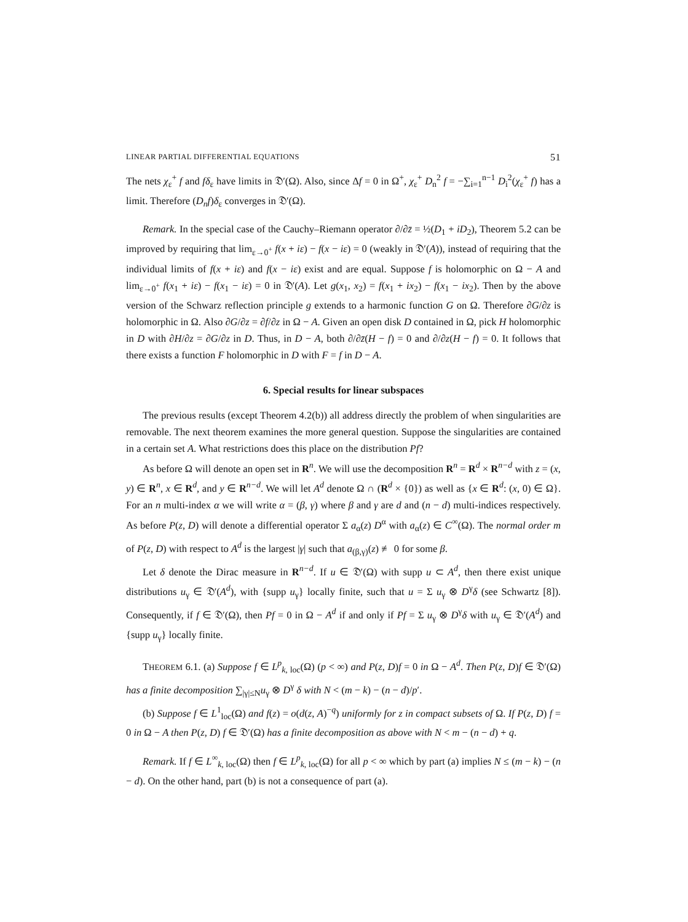LINEAR PARTIAL DIFFERENTIAL EQUATIONS 51
The nets χ<sub>ε</sub><sup>+</sup> f and fδ<sub>ε</sub> have limits in 𝔇′(Ω). Also, since Δf = 0 in Ω<sup>+</sup>, χ<sub>ε</sub><sup>+</sup> D<sub>n</sub><sup>2</sup> f = −∑<sub>i=1</sub><sup>n−1</sup> D<sub>i</sub><sup>2</sup>(χ<sub>ε</sub><sup>+</sup> f) has a limit. Therefore (D<sub>n</sub>f)δ<sub>ε</sub> converges in 𝔇′(Ω).
Remark. In the special case of the Cauchy–Riemann operator ∂/∂z̄ = ½(D<sub>1</sub> + iD<sub>2</sub>), Theorem 5.2 can be improved by requiring that lim<sub>ε→0<sup>+</sup></sub> f(x + iε) − f(x − iε) = 0 (weakly in 𝔇′(A)), instead of requiring that the individual limits of f(x + iε) and f(x − iε) exist and are equal. Suppose f is holomorphic on Ω − A and lim<sub>ε→0<sup>+</sup></sub> f(x<sub>1</sub> + iε) − f(x<sub>1</sub> − iε) = 0 in 𝔇′(A). Let g(x<sub>1</sub>, x<sub>2</sub>) = f(x<sub>1</sub> + ix<sub>2</sub>) − f(x<sub>1</sub> − ix<sub>2</sub>). Then by the above version of the Schwarz reflection principle g extends to a harmonic function G on Ω. Therefore ∂G/∂z is holomorphic in Ω. Also ∂G/∂z = ∂f/∂z in Ω − A. Given an open disk D contained in Ω, pick H holomorphic in D with ∂H/∂z = ∂G/∂z in D. Thus, in D − A, both ∂/∂z̄(H − f) = 0 and ∂/∂z(H − f) = 0. It follows that there exists a function F holomorphic in D with F = f in D − A.
6. Special results for linear subspaces
The previous results (except Theorem 4.2(b)) all address directly the problem of when singularities are removable. The next theorem examines the more general question. Suppose the singularities are contained in a certain set A. What restrictions does this place on the distribution Pf?
As before Ω will denote an open set in R<sup>n</sup>. We will use the decomposition R<sup>n</sup> = R<sup>d</sup> × R<sup>n−d</sup> with z = (x, y) ∈ R<sup>n</sup>, x ∈ R<sup>d</sup>, and y ∈ R<sup>n−d</sup>. We will let A<sup>d</sup> denote Ω ∩ (R<sup>d</sup> × {0}) as well as {x ∈ R<sup>d</sup>: (x, 0) ∈ Ω}. For an n multi-index α we will write α = (β, γ) where β and γ are d and (n − d) multi-indices respectively. As before P(z, D) will denote a differential operator Σ a<sub>α</sub>(z) D<sup>α</sup> with a<sub>α</sub>(z) ∈ C<sup>∞</sup>(Ω). The normal order m of P(z, D) with respect to A<sup>d</sup> is the largest |γ| such that a<sub>(β,γ)</sub>(z) ≢ 0 for some β.
Let δ denote the Dirac measure in R<sup>n−d</sup>. If u ∈ 𝔇′(Ω) with supp u ⊂ A<sup>d</sup>, then there exist unique distributions u<sub>γ</sub> ∈ 𝔇′(A<sup>d</sup>), with {supp u<sub>γ</sub>} locally finite, such that u = Σ u<sub>γ</sub> ⊗ D<sup>γ</sup>δ (see Schwartz [8]). Consequently, if f ∈ 𝔇′(Ω), then Pf = 0 in Ω − A<sup>d</sup> if and only if Pf = Σ u<sub>γ</sub> ⊗ D<sup>γ</sup>δ with u<sub>γ</sub> ∈ 𝔇′(A<sup>d</sup>) and {supp u<sub>γ</sub>} locally finite.
THEOREM 6.1. (a) Suppose f ∈ L<sup>p</sup><sub>k, loc</sub>(Ω) (p < ∞) and P(z, D)f = 0 in Ω − A<sup>d</sup>. Then P(z, D)f ∈ 𝔇′(Ω) has a finite decomposition ∑<sub>|γ|≤N</sub>u<sub>γ</sub> ⊗ D<sup>γ</sup> δ with N < (m − k) − (n − d)/p′.
(b) Suppose f ∈ L<sup>1</sup><sub>loc</sub>(Ω) and f(z) = o(d(z, A)<sup>−q</sup>) uniformly for z in compact subsets of Ω. If P(z, D) f = 0 in Ω − A then P(z, D) f ∈ 𝔇′(Ω) has a finite decomposition as above with N < m − (n − d) + q.
Remark. If f ∈ L<sup>∞</sup><sub>k, loc</sub>(Ω) then f ∈ L<sup>p</sup><sub>k, loc</sub>(Ω) for all p < ∞ which by part (a) implies N ≤ (m − k) − (n − d). On the other hand, part (b) is not a consequence of part (a).